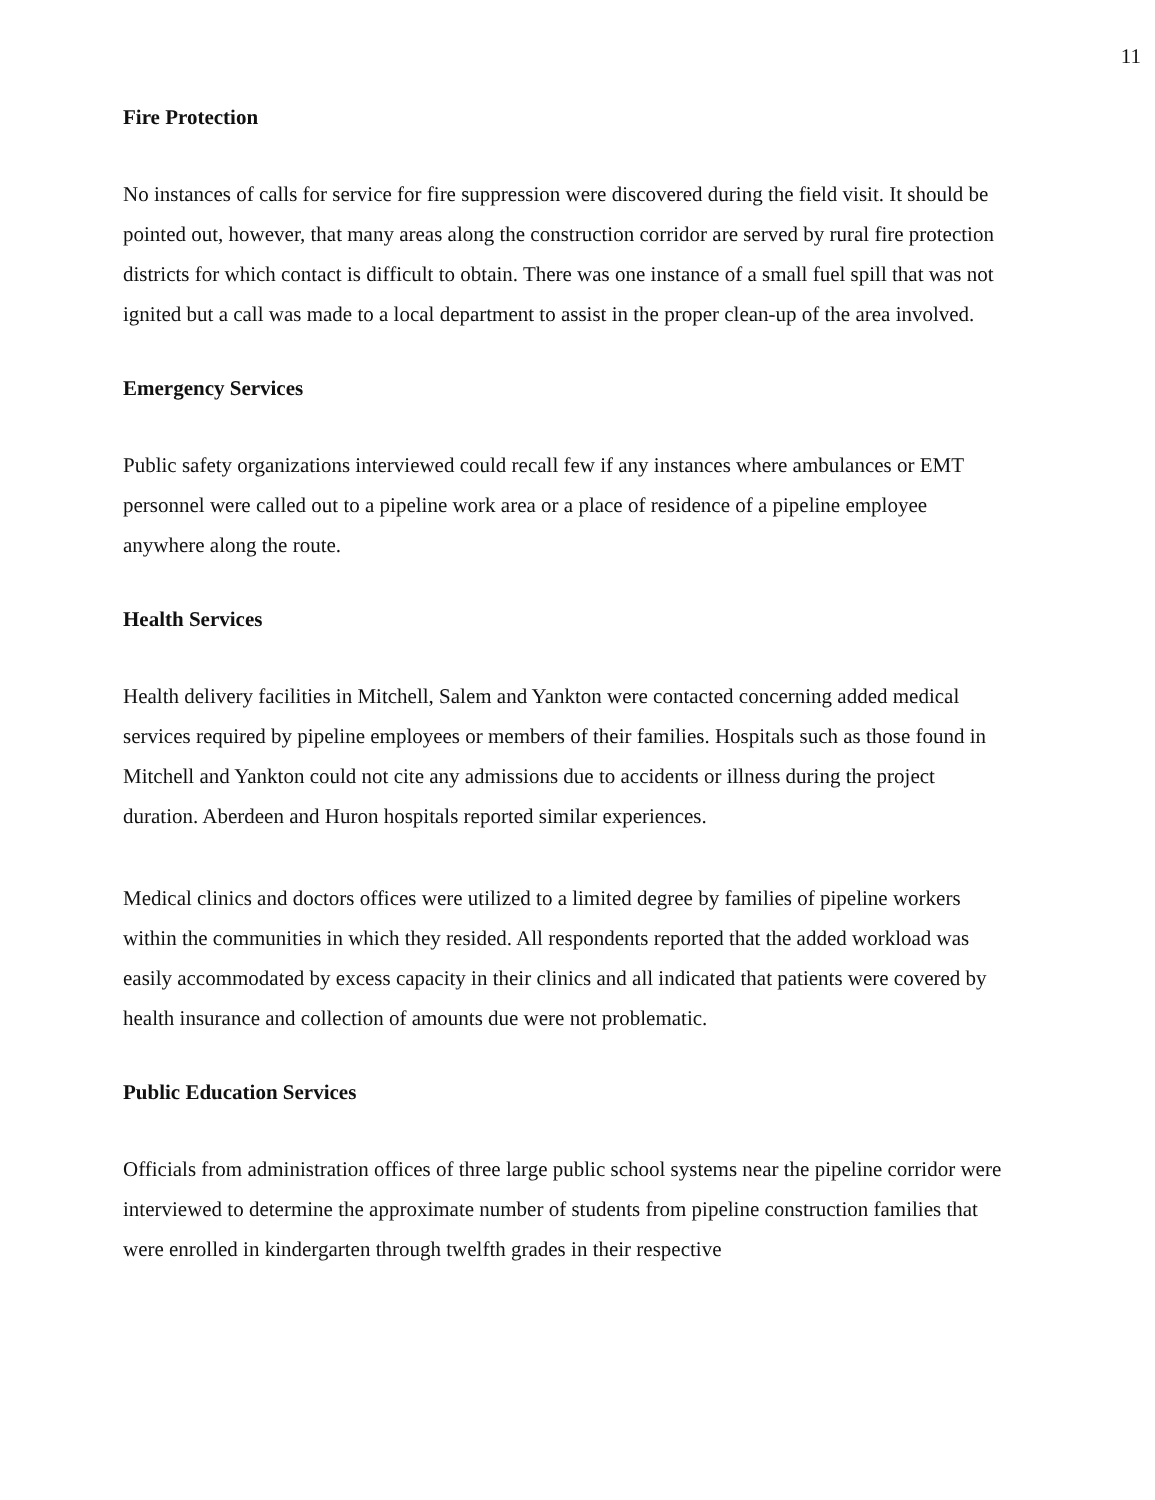11
Fire Protection
No instances of calls for service for fire suppression were discovered during the field visit. It should be pointed out, however, that many areas along the construction corridor are served by rural fire protection districts for which contact is difficult to obtain. There was one instance of a small fuel spill that was not ignited but a call was made to a local department to assist in the proper clean-up of the area involved.
Emergency Services
Public safety organizations interviewed could recall few if any instances where ambulances or EMT personnel were called out to a pipeline work area or a place of residence of a pipeline employee anywhere along the route.
Health Services
Health delivery facilities in Mitchell, Salem and Yankton were contacted concerning added medical services required by pipeline employees or members of their families. Hospitals such as those found in Mitchell and Yankton could not cite any admissions due to accidents or illness during the project duration. Aberdeen and Huron hospitals reported similar experiences.
Medical clinics and doctors offices were utilized to a limited degree by families of pipeline workers within the communities in which they resided. All respondents reported that the added workload was easily accommodated by excess capacity in their clinics and all indicated that patients were covered by health insurance and collection of amounts due were not problematic.
Public Education Services
Officials from administration offices of three large public school systems near the pipeline corridor were interviewed to determine the approximate number of students from pipeline construction families that were enrolled in kindergarten through twelfth grades in their respective